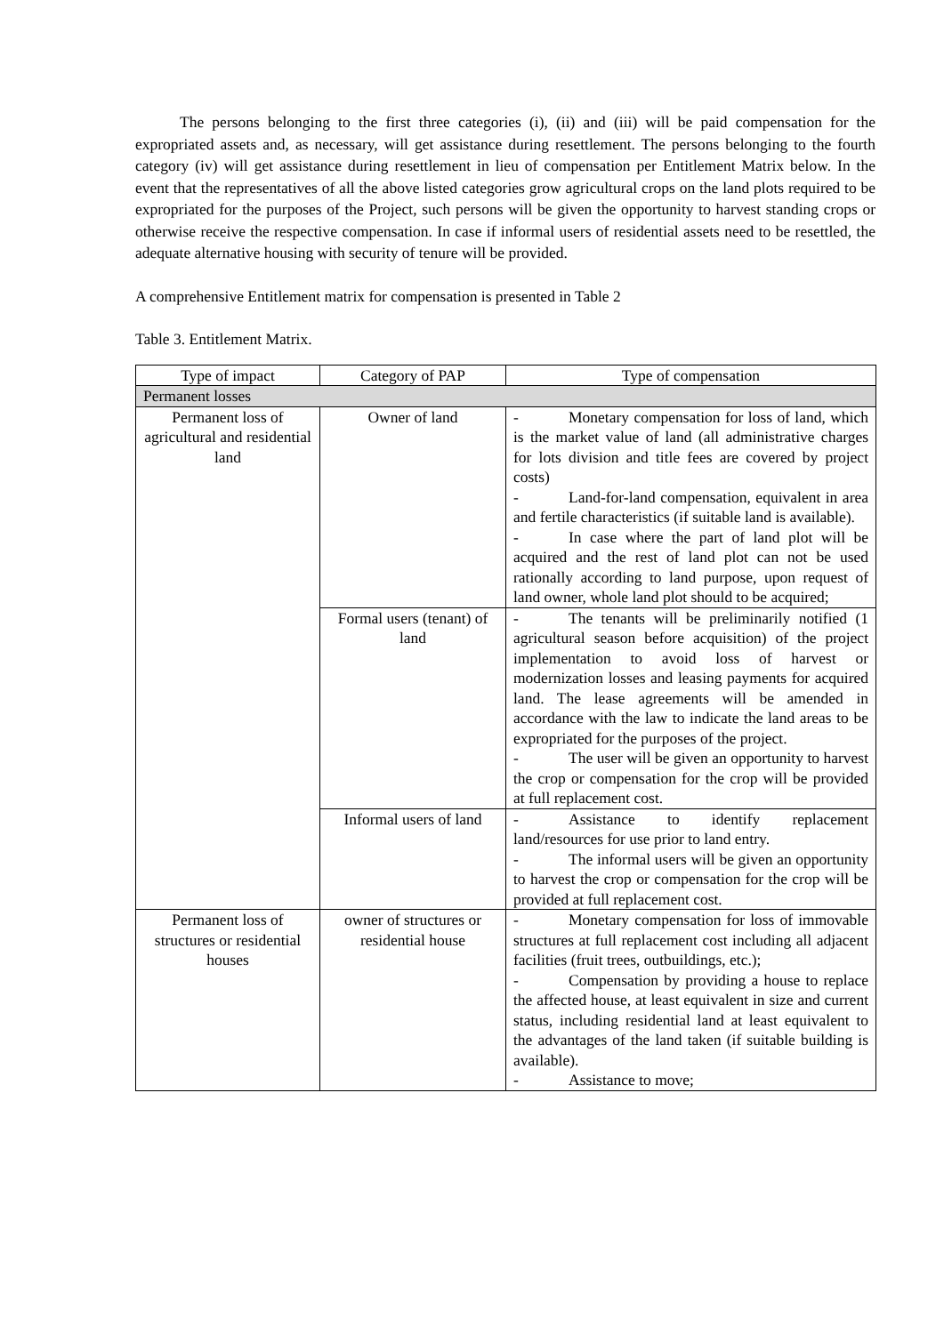The persons belonging to the first three categories (i), (ii) and (iii) will be paid compensation for the expropriated assets and, as necessary, will get assistance during resettlement. The persons belonging to the fourth category (iv) will get assistance during resettlement in lieu of compensation per Entitlement Matrix below. In the event that the representatives of all the above listed categories grow agricultural crops on the land plots required to be expropriated for the purposes of the Project, such persons will be given the opportunity to harvest standing crops or otherwise receive the respective compensation. In case if informal users of residential assets need to be resettled, the adequate alternative housing with security of tenure will be provided.
A comprehensive Entitlement matrix for compensation is presented in Table 2
Table 3. Entitlement Matrix.
| Type of impact | Category of PAP | Type of compensation |
| --- | --- | --- |
| Permanent losses | | |
| Permanent loss of agricultural and residential land | Owner of land | - Monetary compensation for loss of land, which is the market value of land (all administrative charges for lots division and title fees are covered by project costs) - Land-for-land compensation, equivalent in area and fertile characteristics (if suitable land is available). - In case where the part of land plot will be acquired and the rest of land plot can not be used rationally according to land purpose, upon request of land owner, whole land plot should to be acquired; |
| | Formal users (tenant) of land | - The tenants will be preliminarily notified (1 agricultural season before acquisition) of the project implementation to avoid loss of harvest or modernization losses and leasing payments for acquired land. The lease agreements will be amended in accordance with the law to indicate the land areas to be expropriated for the purposes of the project. - The user will be given an opportunity to harvest the crop or compensation for the crop will be provided at full replacement cost. |
| | Informal users of land | - Assistance to identify replacement land/resources for use prior to land entry. - The informal users will be given an opportunity to harvest the crop or compensation for the crop will be provided at full replacement cost. |
| Permanent loss of structures or residential houses | owner of structures or residential house | - Monetary compensation for loss of immovable structures at full replacement cost including all adjacent facilities (fruit trees, outbuildings, etc.); - Compensation by providing a house to replace the affected house, at least equivalent in size and current status, including residential land at least equivalent to the advantages of the land taken (if suitable building is available). - Assistance to move; |